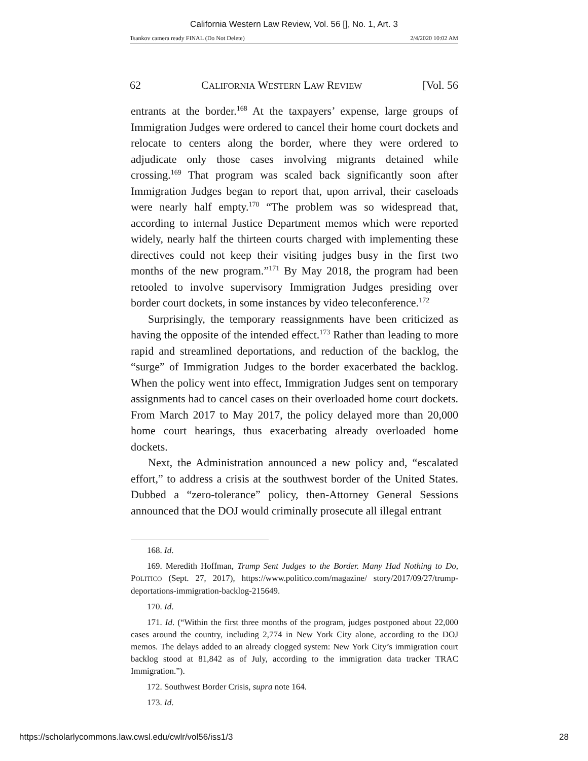California Western Law Review, Vol. 56 [], No. 1, Art. 3
Tsankov camera ready FINAL (Do Not Delete) 2/4/2020 10:02 AM
62 CALIFORNIA WESTERN LAW REVIEW [Vol. 56
entrants at the border.<sup>168</sup> At the taxpayers’ expense, large groups of Immigration Judges were ordered to cancel their home court dockets and relocate to centers along the border, where they were ordered to adjudicate only those cases involving migrants detained while crossing.<sup>169</sup> That program was scaled back significantly soon after Immigration Judges began to report that, upon arrival, their caseloads were nearly half empty.<sup>170</sup> “The problem was so widespread that, according to internal Justice Department memos which were reported widely, nearly half the thirteen courts charged with implementing these directives could not keep their visiting judges busy in the first two months of the new program.”<sup>171</sup> By May 2018, the program had been retooled to involve supervisory Immigration Judges presiding over border court dockets, in some instances by video teleconference.<sup>172</sup>
Surprisingly, the temporary reassignments have been criticized as having the opposite of the intended effect.<sup>173</sup> Rather than leading to more rapid and streamlined deportations, and reduction of the backlog, the “surge” of Immigration Judges to the border exacerbated the backlog. When the policy went into effect, Immigration Judges sent on temporary assignments had to cancel cases on their overloaded home court dockets. From March 2017 to May 2017, the policy delayed more than 20,000 home court hearings, thus exacerbating already overloaded home dockets.
Next, the Administration announced a new policy and, “escalated effort,” to address a crisis at the southwest border of the United States. Dubbed a “zero-tolerance” policy, then-Attorney General Sessions announced that the DOJ would criminally prosecute all illegal entrant
168. Id.
169. Meredith Hoffman, Trump Sent Judges to the Border. Many Had Nothing to Do, POLITICO (Sept. 27, 2017), https://www.politico.com/magazine/ story/2017/09/27/trump-deportations-immigration-backlog-215649.
170. Id.
171. Id. (“Within the first three months of the program, judges postponed about 22,000 cases around the country, including 2,774 in New York City alone, according to the DOJ memos. The delays added to an already clogged system: New York City’s immigration court backlog stood at 81,842 as of July, according to the immigration data tracker TRAC Immigration.”).
172. Southwest Border Crisis, supra note 164.
173. Id.
https://scholarlycommons.law.cwsl.edu/cwlr/vol56/iss1/3 28